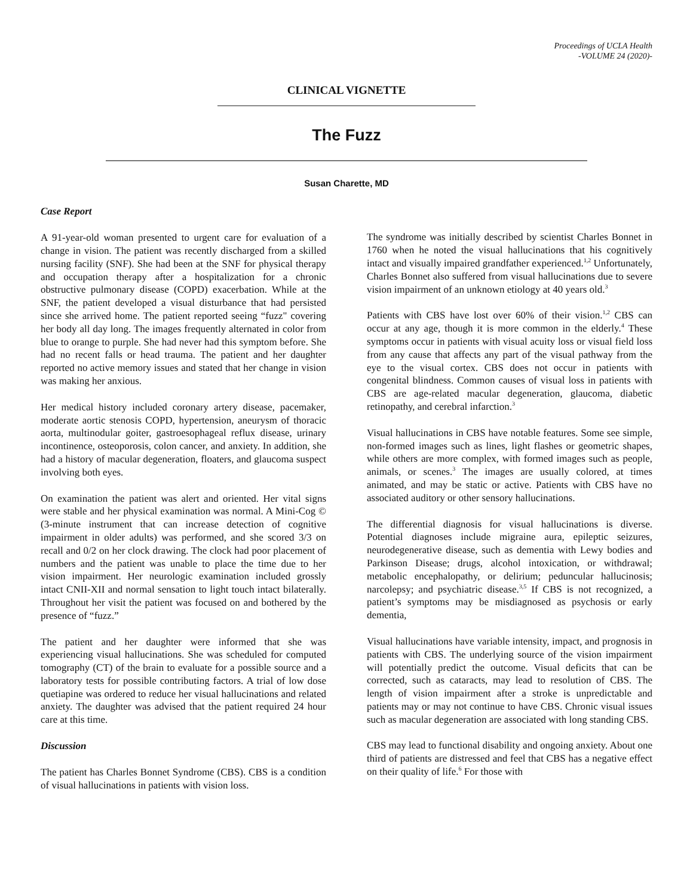Proceedings of UCLA Health
-VOLUME 24 (2020)-
CLINICAL VIGNETTE
The Fuzz
Susan Charette, MD
Case Report
A 91-year-old woman presented to urgent care for evaluation of a change in vision. The patient was recently discharged from a skilled nursing facility (SNF). She had been at the SNF for physical therapy and occupation therapy after a hospitalization for a chronic obstructive pulmonary disease (COPD) exacerbation. While at the SNF, the patient developed a visual disturbance that had persisted since she arrived home. The patient reported seeing “fuzz" covering her body all day long. The images frequently alternated in color from blue to orange to purple. She had never had this symptom before. She had no recent falls or head trauma. The patient and her daughter reported no active memory issues and stated that her change in vision was making her anxious.
Her medical history included coronary artery disease, pacemaker, moderate aortic stenosis COPD, hypertension, aneurysm of thoracic aorta, multinodular goiter, gastroesophageal reflux disease, urinary incontinence, osteoporosis, colon cancer, and anxiety. In addition, she had a history of macular degeneration, floaters, and glaucoma suspect involving both eyes.
On examination the patient was alert and oriented. Her vital signs were stable and her physical examination was normal. A Mini-Cog © (3-minute instrument that can increase detection of cognitive impairment in older adults) was performed, and she scored 3/3 on recall and 0/2 on her clock drawing. The clock had poor placement of numbers and the patient was unable to place the time due to her vision impairment. Her neurologic examination included grossly intact CNII-XII and normal sensation to light touch intact bilaterally. Throughout her visit the patient was focused on and bothered by the presence of “fuzz.”
The patient and her daughter were informed that she was experiencing visual hallucinations. She was scheduled for computed tomography (CT) of the brain to evaluate for a possible source and a laboratory tests for possible contributing factors. A trial of low dose quetiapine was ordered to reduce her visual hallucinations and related anxiety. The daughter was advised that the patient required 24 hour care at this time.
Discussion
The patient has Charles Bonnet Syndrome (CBS). CBS is a condition of visual hallucinations in patients with vision loss.
The syndrome was initially described by scientist Charles Bonnet in 1760 when he noted the visual hallucinations that his cognitively intact and visually impaired grandfather experienced.<sup>1,2</sup> Unfortunately, Charles Bonnet also suffered from visual hallucinations due to severe vision impairment of an unknown etiology at 40 years old.<sup>3</sup>
Patients with CBS have lost over 60% of their vision.<sup>1,2</sup> CBS can occur at any age, though it is more common in the elderly.<sup>4</sup> These symptoms occur in patients with visual acuity loss or visual field loss from any cause that affects any part of the visual pathway from the eye to the visual cortex. CBS does not occur in patients with congenital blindness. Common causes of visual loss in patients with CBS are age-related macular degeneration, glaucoma, diabetic retinopathy, and cerebral infarction.<sup>3</sup>
Visual hallucinations in CBS have notable features. Some see simple, non-formed images such as lines, light flashes or geometric shapes, while others are more complex, with formed images such as people, animals, or scenes.<sup>3</sup> The images are usually colored, at times animated, and may be static or active. Patients with CBS have no associated auditory or other sensory hallucinations.
The differential diagnosis for visual hallucinations is diverse. Potential diagnoses include migraine aura, epileptic seizures, neurodegenerative disease, such as dementia with Lewy bodies and Parkinson Disease; drugs, alcohol intoxication, or withdrawal; metabolic encephalopathy, or delirium; peduncular hallucinosis; narcolepsy; and psychiatric disease.<sup>3,5</sup> If CBS is not recognized, a patient’s symptoms may be misdiagnosed as psychosis or early dementia,
Visual hallucinations have variable intensity, impact, and prognosis in patients with CBS. The underlying source of the vision impairment will potentially predict the outcome. Visual deficits that can be corrected, such as cataracts, may lead to resolution of CBS. The length of vision impairment after a stroke is unpredictable and patients may or may not continue to have CBS. Chronic visual issues such as macular degeneration are associated with long standing CBS.
CBS may lead to functional disability and ongoing anxiety. About one third of patients are distressed and feel that CBS has a negative effect on their quality of life.<sup>6</sup> For those with